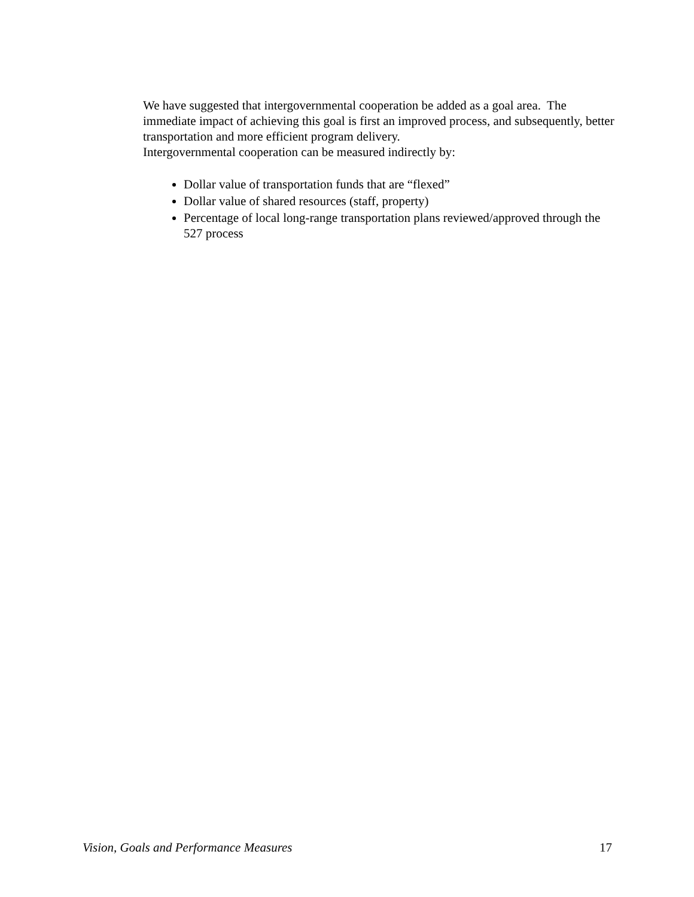We have suggested that intergovernmental cooperation be added as a goal area. The immediate impact of achieving this goal is first an improved process, and subsequently, better transportation and more efficient program delivery.
Intergovernmental cooperation can be measured indirectly by:
Dollar value of transportation funds that are “flexed”
Dollar value of shared resources (staff, property)
Percentage of local long-range transportation plans reviewed/approved through the 527 process
Vision, Goals and Performance Measures 17